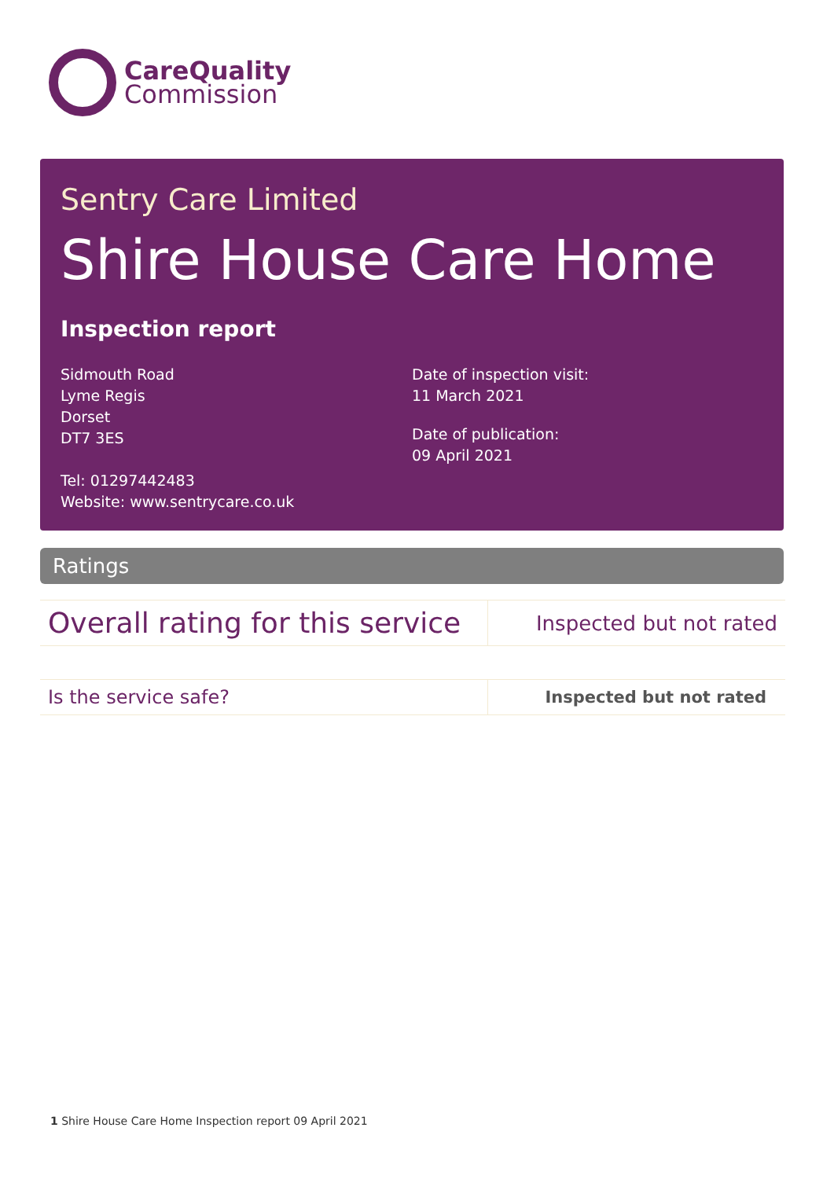CareQuality
Commission
Sentry Care Limited
Shire House Care Home
Inspection report
Sidmouth Road
Lyme Regis
Dorset
DT7 3ES
Tel: 01297442483
Website: www.sentrycare.co.uk
Date of inspection visit:
11 March 2021
Date of publication:
09 April 2021
Ratings
| Overall rating for this service | Inspected but not rated |
| Is the service safe? | Inspected but not rated |
1 Shire House Care Home Inspection report 09 April 2021